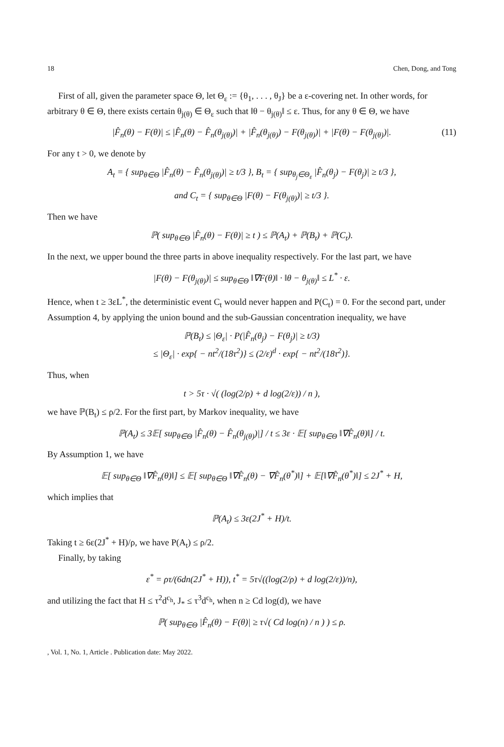18 Chen, Dong, and Tong
First of all, given the parameter space Θ, let Θ<sub>ε</sub> := {θ<sub>1</sub>, . . . , θ<sub>J</sub>} be a ε-covering net. In other words, for arbitrary θ ∈ Θ, there exists certain θ<sub>j(θ)</sub> ∈ Θ<sub>ε</sub> such that ‖θ − θ<sub>j(θ)</sub>‖ ≤ ε. Thus, for any θ ∈ Θ, we have
|F̂<sub>n</sub>(θ) − F(θ)| ≤ |F̂<sub>n</sub>(θ) − F̂<sub>n</sub>(θ<sub>j(θ)</sub>)| + |F̂<sub>n</sub>(θ<sub>j(θ)</sub>) − F(θ<sub>j(θ)</sub>)| + |F(θ) − F(θ<sub>j(θ)</sub>)|. (11)
For any t > 0, we denote by
A<sub>t</sub> = { sup<sub>θ∈Θ</sub> |F̂<sub>n</sub>(θ) − F̂<sub>n</sub>(θ<sub>j(θ)</sub>)| ≥ t/3 }, B<sub>t</sub> = { sup<sub>θ<sub>j</sub>∈Θ<sub>ε</sub></sub> |F̂<sub>n</sub>(θ<sub>j</sub>) − F(θ<sub>j</sub>)| ≥ t/3 },
and C<sub>t</sub> = { sup<sub>θ∈Θ</sub> |F(θ) − F(θ<sub>j(θ)</sub>)| ≥ t/3 }.
Then we have
ℙ( sup<sub>θ∈Θ</sub> |F̂<sub>n</sub>(θ) − F(θ)| ≥ t ) ≤ ℙ(A<sub>t</sub>) + ℙ(B<sub>t</sub>) + ℙ(C<sub>t</sub>).
In the next, we upper bound the three parts in above inequality respectively. For the last part, we have
|F(θ) − F(θ<sub>j(θ)</sub>)| ≤ sup<sub>θ∈Θ</sub> ‖∇F(θ)‖ · ‖θ − θ<sub>j(θ)</sub>‖ ≤ L<sup>*</sup> · ε.
Hence, when t ≥ 3εL<sup>*</sup>, the deterministic event C<sub>t</sub> would never happen and P(C<sub>t</sub>) = 0. For the second part, under Assumption 4, by applying the union bound and the sub-Gaussian concentration inequality, we have
ℙ(B<sub>t</sub>) ≤ |Θ<sub>ε</sub>| · P(|F̂<sub>n</sub>(θ<sub>j</sub>) − F(θ<sub>j</sub>)| ≥ t/3)
≤ |Θ<sub>ε</sub>| · exp{ − nt<sup>2</sup>/(18τ<sup>2</sup>)} ≤ (2/ε)<sup>d</sup> · exp{ − nt<sup>2</sup>/(18τ<sup>2</sup>)}.
Thus, when
t > 5τ · √( (log(2/ρ) + d log(2/ε)) / n ),
we have ℙ(B<sub>t</sub>) ≤ ρ/2. For the first part, by Markov inequality, we have
ℙ(A<sub>t</sub>) ≤ 3𝔼[ sup<sub>θ∈Θ</sub> |F̂<sub>n</sub>(θ) − F̂<sub>n</sub>(θ<sub>j(θ)</sub>)|] / t ≤ 3ε · 𝔼[ sup<sub>θ∈Θ</sub> ‖∇F̂<sub>n</sub>(θ)‖] / t.
By Assumption 1, we have
𝔼[ sup<sub>θ∈Θ</sub> ‖∇F̂<sub>n</sub>(θ)‖] ≤ 𝔼[ sup<sub>θ∈Θ</sub> ‖∇F̂<sub>n</sub>(θ) − ∇F̂<sub>n</sub>(θ<sup>*</sup>)‖] + 𝔼[‖∇F̂<sub>n</sub>(θ<sup>*</sup>)‖] ≤ 2J<sup>*</sup> + H,
which implies that
ℙ(A<sub>t</sub>) ≤ 3ε(2J<sup>*</sup> + H)/t.
Taking t ≥ 6ε(2J<sup>*</sup> + H)/ρ, we have P(A<sub>t</sub>) ≤ ρ/2.
Finally, by taking
ε<sup>*</sup> = ρτ/(6dn(2J<sup>*</sup> + H)), t<sup>*</sup> = 5τ√((log(2/ρ) + d log(2/ε))/n),
and utilizing the fact that H ≤ τ<sup>2</sup>d<sup>c<sub>h</sub></sup>, J<sub>*</sub> ≤ τ<sup>3</sup>d<sup>c<sub>h</sub></sup>, when n ≥ Cd log(d), we have
ℙ( sup<sub>θ∈Θ</sub> |F̂<sub>n</sub>(θ) − F(θ)| ≥ τ√( Cd log(n) / n ) ) ≤ ρ.
, Vol. 1, No. 1, Article . Publication date: May 2022.